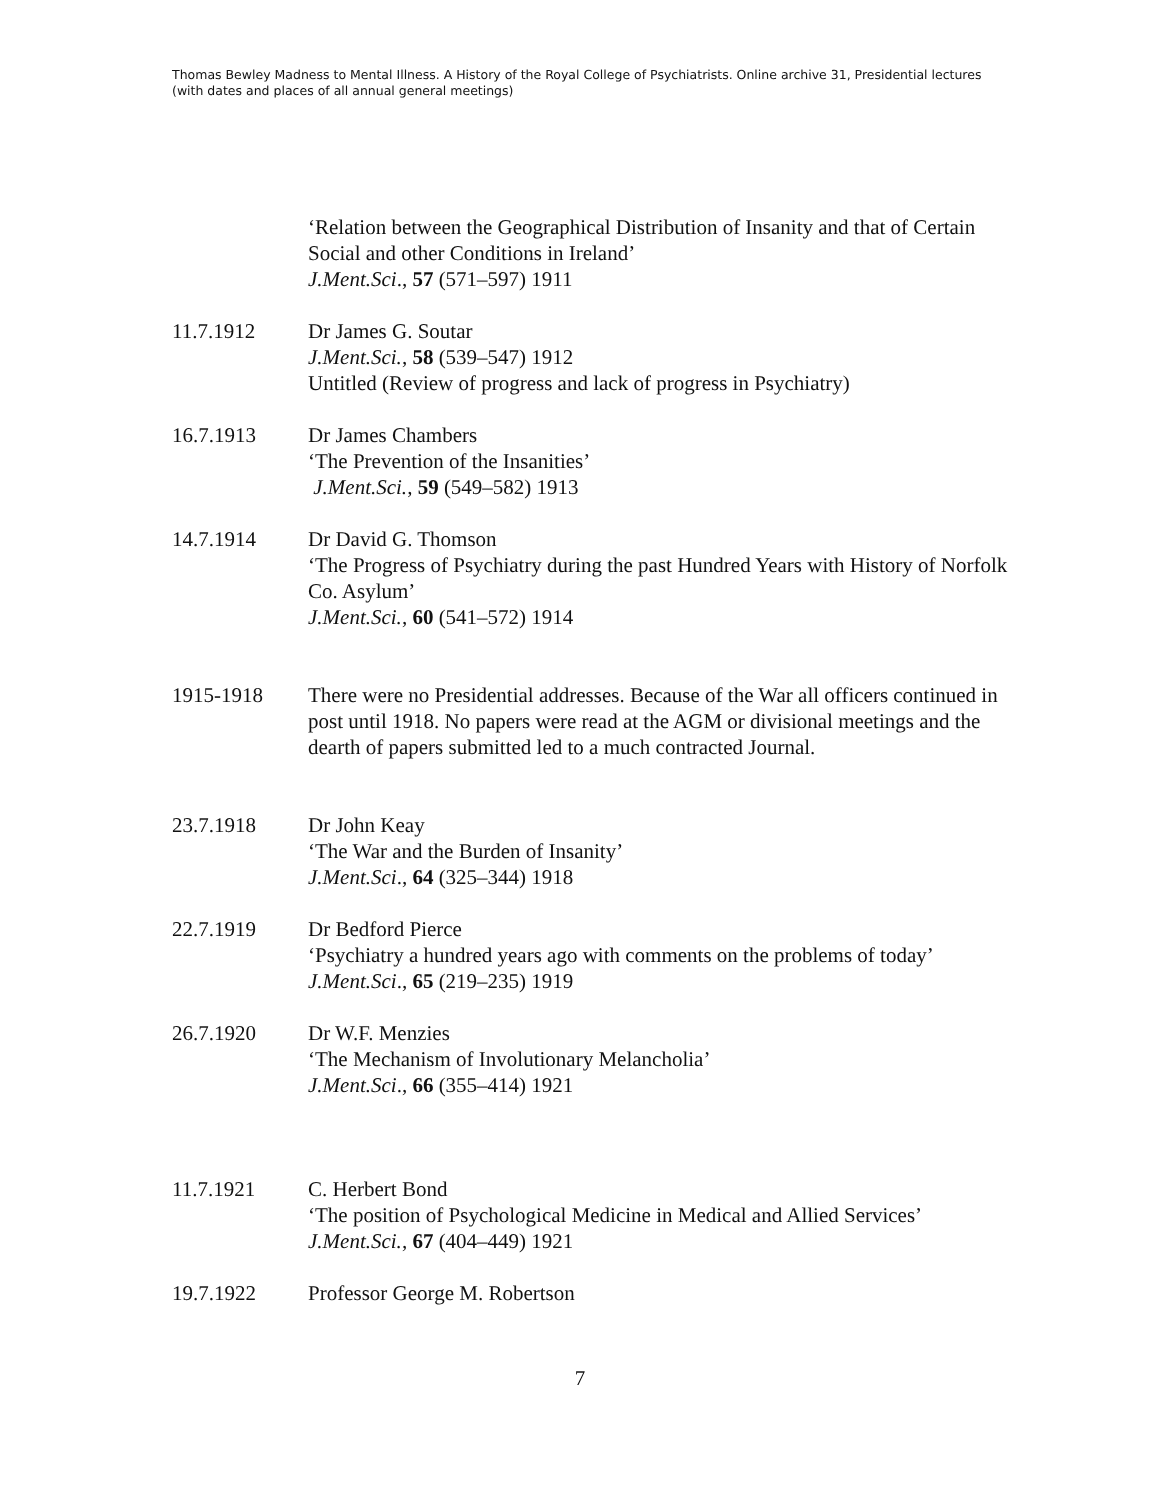Thomas Bewley Madness to Mental Illness. A History of the Royal College of Psychiatrists. Online archive 31, Presidential lectures (with dates and places of all annual general meetings)
‘Relation between the Geographical Distribution of Insanity and that of Certain Social and other Conditions in Ireland’
J.Ment.Sci., 57 (571–597) 1911
11.7.1912 Dr James G. Soutar
J.Ment.Sci., 58 (539–547) 1912
Untitled (Review of progress and lack of progress in Psychiatry)
16.7.1913 Dr James Chambers
‘The Prevention of the Insanities’
J.Ment.Sci., 59 (549–582) 1913
14.7.1914 Dr David G. Thomson
‘The Progress of Psychiatry during the past Hundred Years with History of Norfolk Co. Asylum’
J.Ment.Sci., 60 (541–572) 1914
1915-1918 There were no Presidential addresses. Because of the War all officers continued in post until 1918. No papers were read at the AGM or divisional meetings and the dearth of papers submitted led to a much contracted Journal.
23.7.1918 Dr John Keay
‘The War and the Burden of Insanity’
J.Ment.Sci., 64 (325–344) 1918
22.7.1919 Dr Bedford Pierce
‘Psychiatry a hundred years ago with comments on the problems of today’
J.Ment.Sci., 65 (219–235) 1919
26.7.1920 Dr W.F. Menzies
‘The Mechanism of Involutionary Melancholia’
J.Ment.Sci., 66 (355–414) 1921
11.7.1921 C. Herbert Bond
‘The position of Psychological Medicine in Medical and Allied Services’
J.Ment.Sci., 67 (404–449) 1921
19.7.1922 Professor George M. Robertson
7